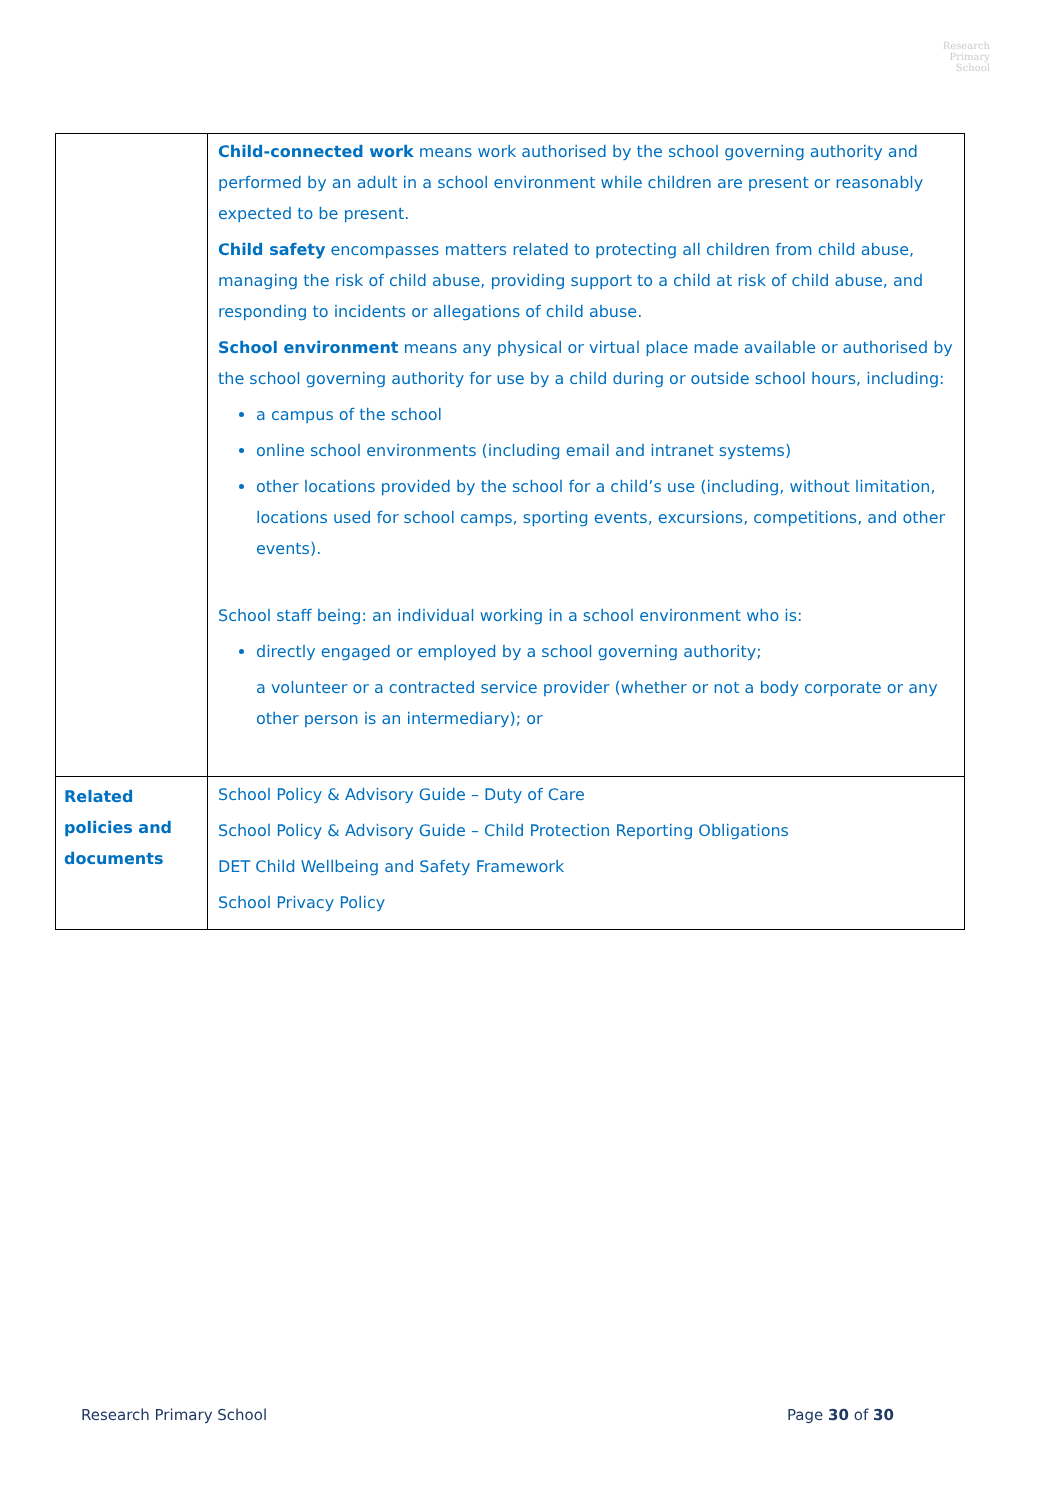Research
Primary
School
| | Child-connected work means work authorised by the school governing authority and performed by an adult in a school environment while children are present or reasonably expected to be present. Child safety encompasses matters related to protecting all children from child abuse, managing the risk of child abuse, providing support to a child at risk of child abuse, and responding to incidents or allegations of child abuse. School environment means any physical or virtual place made available or authorised by the school governing authority for use by a child during or outside school hours, including: a campus of the school online school environments (including email and intranet systems) other locations provided by the school for a child’s use (including, without limitation, locations used for school camps, sporting events, excursions, competitions, and other events). School staff being: an individual working in a school environment who is: directly engaged or employed by a school governing authority; a volunteer or a contracted service provider (whether or not a body corporate or any other person is an intermediary); or |
| Related policies and documents | School Policy & Advisory Guide – Duty of Care School Policy & Advisory Guide – Child Protection Reporting Obligations DET Child Wellbeing and Safety Framework School Privacy Policy |
Research Primary School Page 30 of 30